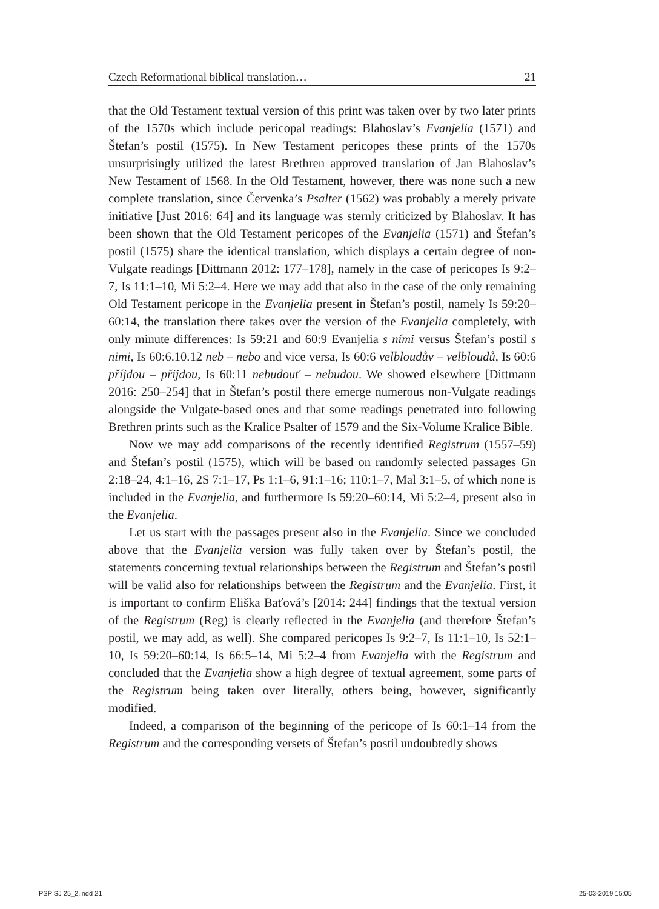Czech Reformational biblical translation… 21
that the Old Testament textual version of this print was taken over by two later prints of the 1570s which include pericopal readings: Blahoslav’s Evanjelia (1571) and Štefan’s postil (1575). In New Testament pericopes these prints of the 1570s unsurprisingly utilized the latest Brethren approved translation of Jan Blahoslav’s New Testament of 1568. In the Old Testament, however, there was none such a new complete translation, since Červenka’s Psalter (1562) was probably a merely private initiative [Just 2016: 64] and its language was sternly criticized by Blahoslav. It has been shown that the Old Testament pericopes of the Evanjelia (1571) and Štefan’s postil (1575) share the identical translation, which displays a certain degree of non-Vulgate readings [Dittmann 2012: 177–178], namely in the case of pericopes Is 9:2–7, Is 11:1–10, Mi 5:2–4. Here we may add that also in the case of the only remaining Old Testament pericope in the Evanjelia present in Štefan’s postil, namely Is 59:20–60:14, the translation there takes over the version of the Evanjelia completely, with only minute differences: Is 59:21 and 60:9 Evanjelia s ními versus Štefan’s postil s nimi, Is 60:6.10.12 neb – nebo and vice versa, Is 60:6 velbloudův – velbloudů, Is 60:6 příjdou – přijdou, Is 60:11 nebudouť – nebudou. We showed elsewhere [Dittmann 2016: 250–254] that in Štefan’s postil there emerge numerous non-Vulgate readings alongside the Vulgate-based ones and that some readings penetrated into following Brethren prints such as the Kralice Psalter of 1579 and the Six-Volume Kralice Bible.
Now we may add comparisons of the recently identified Registrum (1557–59) and Štefan’s postil (1575), which will be based on randomly selected passages Gn 2:18–24, 4:1–16, 2S 7:1–17, Ps 1:1–6, 91:1–16; 110:1–7, Mal 3:1–5, of which none is included in the Evanjelia, and furthermore Is 59:20–60:14, Mi 5:2–4, present also in the Evanjelia.
Let us start with the passages present also in the Evanjelia. Since we concluded above that the Evanjelia version was fully taken over by Štefan’s postil, the statements concerning textual relationships between the Registrum and Štefan’s postil will be valid also for relationships between the Registrum and the Evanjelia. First, it is important to confirm Eliška Baťová’s [2014: 244] findings that the textual version of the Registrum (Reg) is clearly reflected in the Evanjelia (and therefore Štefan’s postil, we may add, as well). She compared pericopes Is 9:2–7, Is 11:1–10, Is 52:1–10, Is 59:20–60:14, Is 66:5–14, Mi 5:2–4 from Evanjelia with the Registrum and concluded that the Evanjelia show a high degree of textual agreement, some parts of the Registrum being taken over literally, others being, however, significantly modified.
Indeed, a comparison of the beginning of the pericope of Is 60:1–14 from the Registrum and the corresponding versets of Štefan’s postil undoubtedly shows
PSP SJ 25_2.indd 21 25-03-2019 15:05